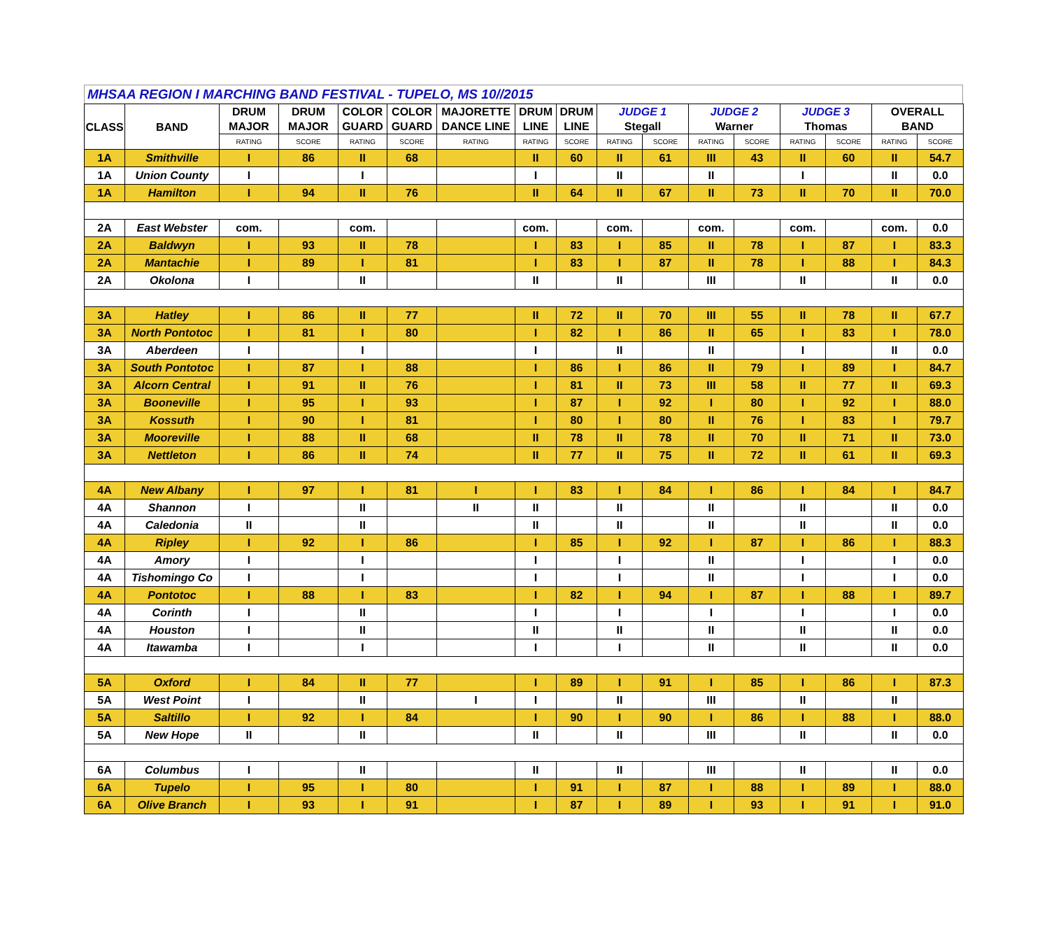MHSAA REGION I MARCHING BAND FESTIVAL - TUPELO, MS 10//2015
| CLASS | BAND | DRUM MAJOR | DRUM MAJOR | COLOR GUARD | COLOR GUARD | MAJORETTE DANCE LINE | DRUM LINE | DRUM LINE | JUDGE 1 Stegall | | JUDGE 2 Warner | | JUDGE 3 Thomas | | OVERALL BAND | |
| --- | --- | --- | --- | --- | --- | --- | --- | --- | --- | --- | --- | --- | --- | --- | --- | --- |
| | | RATING | SCORE | RATING | SCORE | RATING | RATING | SCORE | RATING | SCORE | RATING | SCORE | RATING | SCORE | RATING | SCORE |
| 1A | Smithville | I | 86 | II | 68 | | II | 60 | II | 61 | III | 43 | II | 60 | II | 54.7 |
| 1A | Union County | I | | I | | | I | | II | | II | | I | | II | 0.0 |
| 1A | Hamilton | I | 94 | II | 76 | | II | 64 | II | 67 | II | 73 | II | 70 | II | 70.0 |
| 2A | East Webster | com. | | com. | | | com. | | com. | | com. | | com. | | com. | 0.0 |
| 2A | Baldwyn | I | 93 | II | 78 | | I | 83 | I | 85 | II | 78 | I | 87 | I | 83.3 |
| 2A | Mantachie | I | 89 | I | 81 | | I | 83 | I | 87 | II | 78 | I | 88 | I | 84.3 |
| 2A | Okolona | I | | II | | | II | | II | | III | | II | | II | 0.0 |
| 3A | Hatley | I | 86 | II | 77 | | II | 72 | II | 70 | III | 55 | II | 78 | II | 67.7 |
| 3A | North Pontotoc | I | 81 | I | 80 | | I | 82 | I | 86 | II | 65 | I | 83 | I | 78.0 |
| 3A | Aberdeen | I | | I | | | I | | II | | II | | I | | II | 0.0 |
| 3A | South Pontotoc | I | 87 | I | 88 | | I | 86 | I | 86 | II | 79 | I | 89 | I | 84.7 |
| 3A | Alcorn Central | I | 91 | II | 76 | | I | 81 | II | 73 | III | 58 | II | 77 | II | 69.3 |
| 3A | Booneville | I | 95 | I | 93 | | I | 87 | I | 92 | I | 80 | I | 92 | I | 88.0 |
| 3A | Kossuth | I | 90 | I | 81 | | I | 80 | I | 80 | II | 76 | I | 83 | I | 79.7 |
| 3A | Mooreville | I | 88 | II | 68 | | II | 78 | II | 78 | II | 70 | II | 71 | II | 73.0 |
| 3A | Nettleton | I | 86 | II | 74 | | II | 77 | II | 75 | II | 72 | II | 61 | II | 69.3 |
| 4A | New Albany | I | 97 | I | 81 | I | I | 83 | I | 84 | I | 86 | I | 84 | I | 84.7 |
| 4A | Shannon | I | | II | | II | II | | II | | II | | II | | II | 0.0 |
| 4A | Caledonia | II | | II | | | II | | II | | II | | II | | II | 0.0 |
| 4A | Ripley | I | 92 | I | 86 | | I | 85 | I | 92 | I | 87 | I | 86 | I | 88.3 |
| 4A | Amory | I | | I | | | I | | I | | II | | I | | I | 0.0 |
| 4A | Tishomingo Co | I | | I | | | I | | I | | II | | I | | I | 0.0 |
| 4A | Pontotoc | I | 88 | I | 83 | | I | 82 | I | 94 | I | 87 | I | 88 | I | 89.7 |
| 4A | Corinth | I | | II | | | I | | I | | I | | I | | I | 0.0 |
| 4A | Houston | I | | II | | | II | | II | | II | | II | | II | 0.0 |
| 4A | Itawamba | I | | I | | | I | | I | | II | | II | | II | 0.0 |
| 5A | Oxford | I | 84 | II | 77 | | I | 89 | I | 91 | I | 85 | I | 86 | I | 87.3 |
| 5A | West Point | I | | II | | I | I | | II | | III | | II | | II | |
| 5A | Saltillo | I | 92 | I | 84 | | I | 90 | I | 90 | I | 86 | I | 88 | I | 88.0 |
| 5A | New Hope | II | | II | | | II | | II | | III | | II | | II | 0.0 |
| 6A | Columbus | I | | II | | | II | | II | | III | | II | | II | 0.0 |
| 6A | Tupelo | I | 95 | I | 80 | | I | 91 | I | 87 | I | 88 | I | 89 | I | 88.0 |
| 6A | Olive Branch | I | 93 | I | 91 | | I | 87 | I | 89 | I | 93 | I | 91 | I | 91.0 |